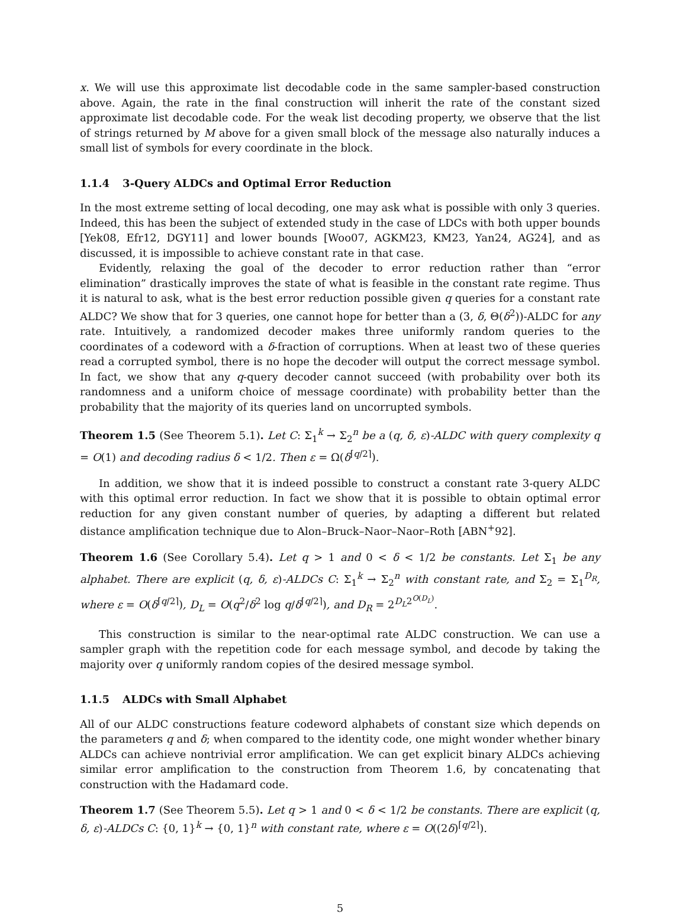x. We will use this approximate list decodable code in the same sampler-based construction above. Again, the rate in the final construction will inherit the rate of the constant sized approximate list decodable code. For the weak list decoding property, we observe that the list of strings returned by M above for a given small block of the message also naturally induces a small list of symbols for every coordinate in the block.
1.1.4 3-Query ALDCs and Optimal Error Reduction
In the most extreme setting of local decoding, one may ask what is possible with only 3 queries. Indeed, this has been the subject of extended study in the case of LDCs with both upper bounds [Yek08, Efr12, DGY11] and lower bounds [Woo07, AGKM23, KM23, Yan24, AG24], and as discussed, it is impossible to achieve constant rate in that case.
Evidently, relaxing the goal of the decoder to error reduction rather than “error elimination” drastically improves the state of what is feasible in the constant rate regime. Thus it is natural to ask, what is the best error reduction possible given q queries for a constant rate ALDC? We show that for 3 queries, one cannot hope for better than a (3, δ, Θ(δ<sup>2</sup>))-ALDC for any rate. Intuitively, a randomized decoder makes three uniformly random queries to the coordinates of a codeword with a δ-fraction of corruptions. When at least two of these queries read a corrupted symbol, there is no hope the decoder will output the correct message symbol. In fact, we show that any q-query decoder cannot succeed (with probability over both its randomness and a uniform choice of message coordinate) with probability better than the probability that the majority of its queries land on uncorrupted symbols.
Theorem 1.5 (See Theorem 5.1). Let C: Σ<sub>1</sub><sup>k</sup> → Σ<sub>2</sub><sup>n</sup> be a (q, δ, ε)-ALDC with query complexity q = O(1) and decoding radius δ < 1/2. Then ε = Ω(δ<sup>⌈q/2⌉</sup>).
In addition, we show that it is indeed possible to construct a constant rate 3-query ALDC with this optimal error reduction. In fact we show that it is possible to obtain optimal error reduction for any given constant number of queries, by adapting a different but related distance amplification technique due to Alon–Bruck–Naor–Naor–Roth [ABN<sup>+</sup>92].
Theorem 1.6 (See Corollary 5.4). Let q > 1 and 0 < δ < 1/2 be constants. Let Σ<sub>1</sub> be any alphabet. There are explicit (q, δ, ε)-ALDCs C: Σ<sub>1</sub><sup>k</sup> → Σ<sub>2</sub><sup>n</sup> with constant rate, and Σ<sub>2</sub> = Σ<sub>1</sub><sup>D<sub>R</sub></sup>, where ε = O(δ<sup>⌈q/2⌉</sup>), D<sub>L</sub> = O(q<sup>2</sup>/δ<sup>2</sup> log q/δ<sup>⌈q/2⌉</sup>), and D<sub>R</sub> = 2<sup>D<sub>L</sub>2<sup>O(D<sub>L</sub>)</sup></sup>.
This construction is similar to the near-optimal rate ALDC construction. We can use a sampler graph with the repetition code for each message symbol, and decode by taking the majority over q uniformly random copies of the desired message symbol.
1.1.5 ALDCs with Small Alphabet
All of our ALDC constructions feature codeword alphabets of constant size which depends on the parameters q and δ; when compared to the identity code, one might wonder whether binary ALDCs can achieve nontrivial error amplification. We can get explicit binary ALDCs achieving similar error amplification to the construction from Theorem 1.6, by concatenating that construction with the Hadamard code.
Theorem 1.7 (See Theorem 5.5). Let q > 1 and 0 < δ < 1/2 be constants. There are explicit (q, δ, ε)-ALDCs C: {0, 1}<sup>k</sup> → {0, 1}<sup>n</sup> with constant rate, where ε = O((2δ)<sup>⌈q/2⌉</sup>).
5